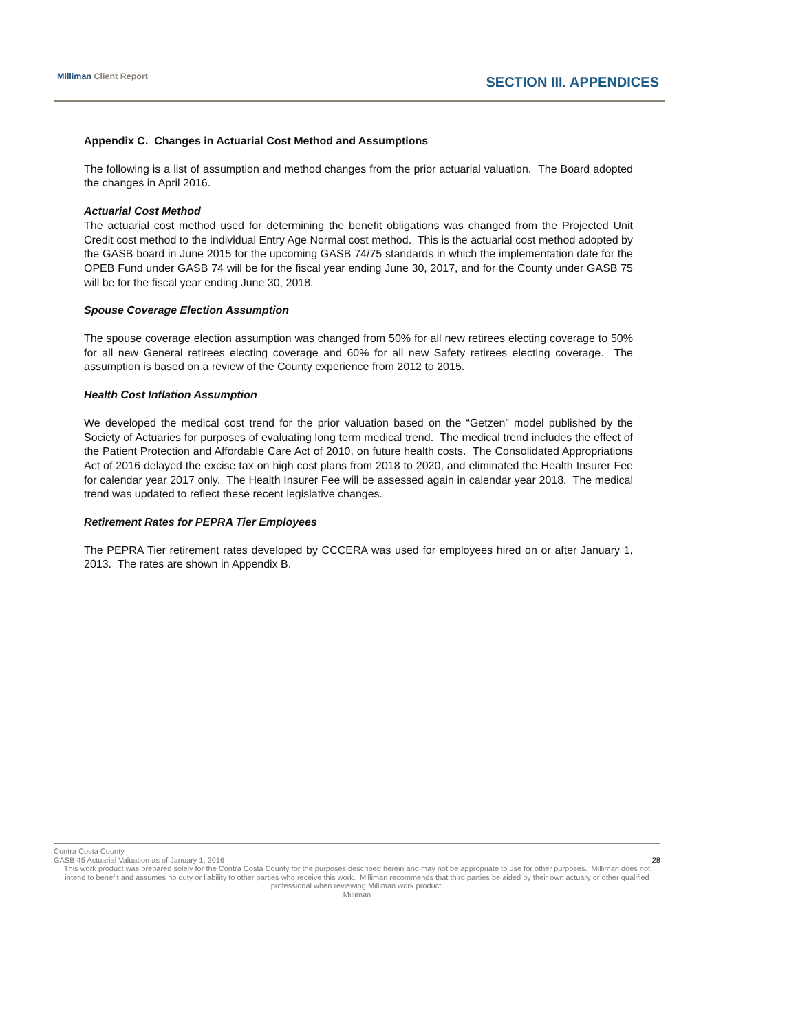Milliman Client Report SECTION III. APPENDICES
Appendix C. Changes in Actuarial Cost Method and Assumptions
The following is a list of assumption and method changes from the prior actuarial valuation. The Board adopted the changes in April 2016.
Actuarial Cost Method
The actuarial cost method used for determining the benefit obligations was changed from the Projected Unit Credit cost method to the individual Entry Age Normal cost method. This is the actuarial cost method adopted by the GASB board in June 2015 for the upcoming GASB 74/75 standards in which the implementation date for the OPEB Fund under GASB 74 will be for the fiscal year ending June 30, 2017, and for the County under GASB 75 will be for the fiscal year ending June 30, 2018.
Spouse Coverage Election Assumption
The spouse coverage election assumption was changed from 50% for all new retirees electing coverage to 50% for all new General retirees electing coverage and 60% for all new Safety retirees electing coverage. The assumption is based on a review of the County experience from 2012 to 2015.
Health Cost Inflation Assumption
We developed the medical cost trend for the prior valuation based on the “Getzen” model published by the Society of Actuaries for purposes of evaluating long term medical trend. The medical trend includes the effect of the Patient Protection and Affordable Care Act of 2010, on future health costs. The Consolidated Appropriations Act of 2016 delayed the excise tax on high cost plans from 2018 to 2020, and eliminated the Health Insurer Fee for calendar year 2017 only. The Health Insurer Fee will be assessed again in calendar year 2018. The medical trend was updated to reflect these recent legislative changes.
Retirement Rates for PEPRA Tier Employees
The PEPRA Tier retirement rates developed by CCCERA was used for employees hired on or after January 1, 2013. The rates are shown in Appendix B.
Contra Costa County
GASB 45 Actuarial Valuation as of January 1, 2016 28
This work product was prepared solely for the Contra Costa County for the purposes described herein and may not be appropriate to use for other purposes. Milliman does not intend to benefit and assumes no duty or liability to other parties who receive this work. Milliman recommends that third parties be aided by their own actuary or other qualified professional when reviewing Milliman work product.
Milliman